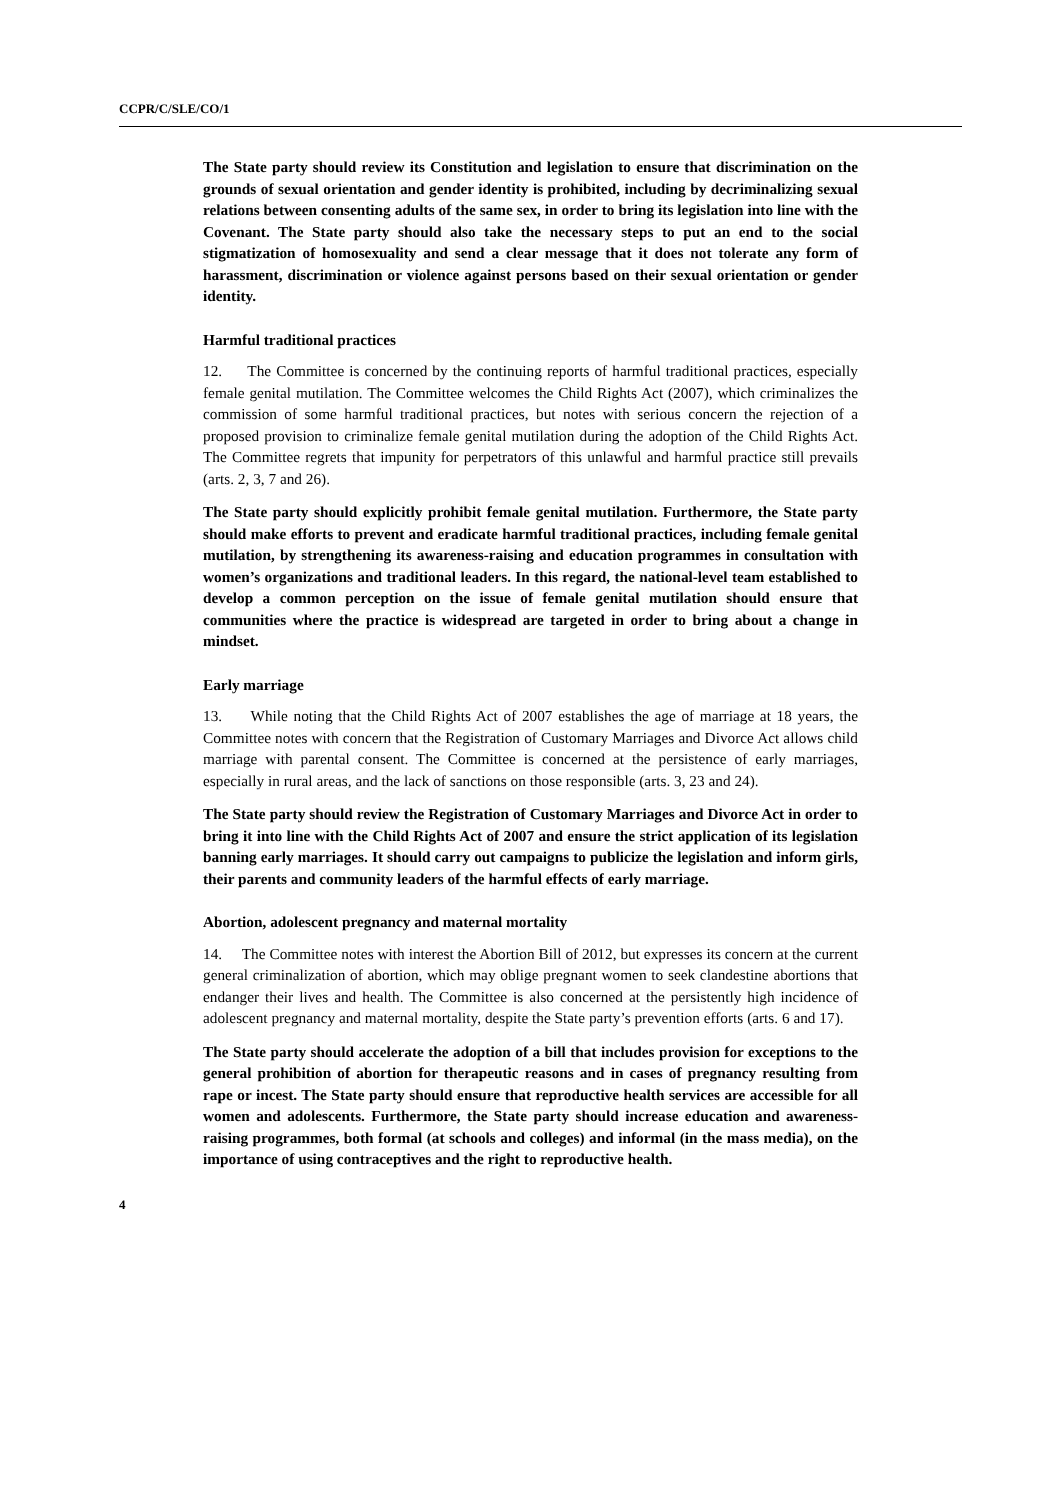CCPR/C/SLE/CO/1
The State party should review its Constitution and legislation to ensure that discrimination on the grounds of sexual orientation and gender identity is prohibited, including by decriminalizing sexual relations between consenting adults of the same sex, in order to bring its legislation into line with the Covenant. The State party should also take the necessary steps to put an end to the social stigmatization of homosexuality and send a clear message that it does not tolerate any form of harassment, discrimination or violence against persons based on their sexual orientation or gender identity.
Harmful traditional practices
12. The Committee is concerned by the continuing reports of harmful traditional practices, especially female genital mutilation. The Committee welcomes the Child Rights Act (2007), which criminalizes the commission of some harmful traditional practices, but notes with serious concern the rejection of a proposed provision to criminalize female genital mutilation during the adoption of the Child Rights Act. The Committee regrets that impunity for perpetrators of this unlawful and harmful practice still prevails (arts. 2, 3, 7 and 26).
The State party should explicitly prohibit female genital mutilation. Furthermore, the State party should make efforts to prevent and eradicate harmful traditional practices, including female genital mutilation, by strengthening its awareness-raising and education programmes in consultation with women’s organizations and traditional leaders. In this regard, the national-level team established to develop a common perception on the issue of female genital mutilation should ensure that communities where the practice is widespread are targeted in order to bring about a change in mindset.
Early marriage
13. While noting that the Child Rights Act of 2007 establishes the age of marriage at 18 years, the Committee notes with concern that the Registration of Customary Marriages and Divorce Act allows child marriage with parental consent. The Committee is concerned at the persistence of early marriages, especially in rural areas, and the lack of sanctions on those responsible (arts. 3, 23 and 24).
The State party should review the Registration of Customary Marriages and Divorce Act in order to bring it into line with the Child Rights Act of 2007 and ensure the strict application of its legislation banning early marriages. It should carry out campaigns to publicize the legislation and inform girls, their parents and community leaders of the harmful effects of early marriage.
Abortion, adolescent pregnancy and maternal mortality
14. The Committee notes with interest the Abortion Bill of 2012, but expresses its concern at the current general criminalization of abortion, which may oblige pregnant women to seek clandestine abortions that endanger their lives and health. The Committee is also concerned at the persistently high incidence of adolescent pregnancy and maternal mortality, despite the State party’s prevention efforts (arts. 6 and 17).
The State party should accelerate the adoption of a bill that includes provision for exceptions to the general prohibition of abortion for therapeutic reasons and in cases of pregnancy resulting from rape or incest. The State party should ensure that reproductive health services are accessible for all women and adolescents. Furthermore, the State party should increase education and awareness-raising programmes, both formal (at schools and colleges) and informal (in the mass media), on the importance of using contraceptives and the right to reproductive health.
4